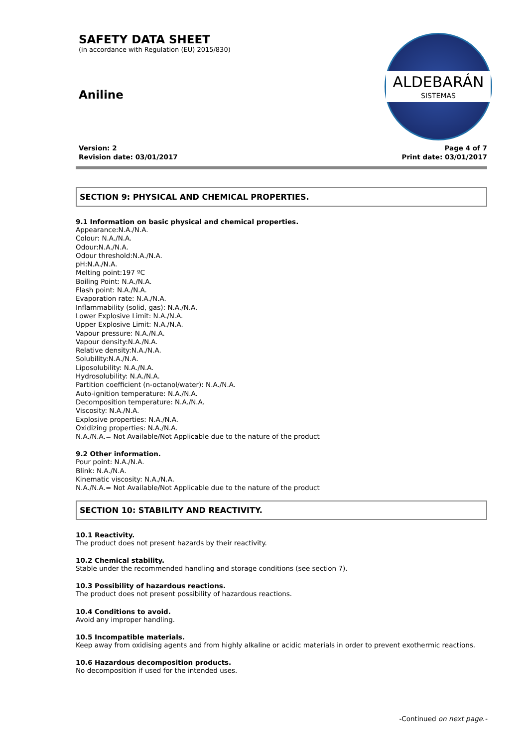SAFETY DATA SHEET
(in accordance with Regulation (EU) 2015/830)
Aniline
ALDEBARÁN
SISTEMAS
Version: 2
Revision date: 03/01/2017
Page 4 of 7
Print date: 03/01/2017
SECTION 9: PHYSICAL AND CHEMICAL PROPERTIES.
9.1 Information on basic physical and chemical properties.
Appearance:N.A./N.A.
Colour: N.A./N.A.
Odour:N.A./N.A.
Odour threshold:N.A./N.A.
pH:N.A./N.A.
Melting point:197 ºC
Boiling Point: N.A./N.A.
Flash point: N.A./N.A.
Evaporation rate: N.A./N.A.
Inflammability (solid, gas): N.A./N.A.
Lower Explosive Limit: N.A./N.A.
Upper Explosive Limit: N.A./N.A.
Vapour pressure: N.A./N.A.
Vapour density:N.A./N.A.
Relative density:N.A./N.A.
Solubility:N.A./N.A.
Liposolubility: N.A./N.A.
Hydrosolubility: N.A./N.A.
Partition coefficient (n-octanol/water): N.A./N.A.
Auto-ignition temperature: N.A./N.A.
Decomposition temperature: N.A./N.A.
Viscosity: N.A./N.A.
Explosive properties: N.A./N.A.
Oxidizing properties: N.A./N.A.
N.A./N.A.= Not Available/Not Applicable due to the nature of the product
9.2 Other information.
Pour point: N.A./N.A.
Blink: N.A./N.A.
Kinematic viscosity: N.A./N.A.
N.A./N.A.= Not Available/Not Applicable due to the nature of the product
SECTION 10: STABILITY AND REACTIVITY.
10.1 Reactivity.
The product does not present hazards by their reactivity.
10.2 Chemical stability.
Stable under the recommended handling and storage conditions (see section 7).
10.3 Possibility of hazardous reactions.
The product does not present possibility of hazardous reactions.
10.4 Conditions to avoid.
Avoid any improper handling.
10.5 Incompatible materials.
Keep away from oxidising agents and from highly alkaline or acidic materials in order to prevent exothermic reactions.
10.6 Hazardous decomposition products.
No decomposition if used for the intended uses.
-Continued on next page.-